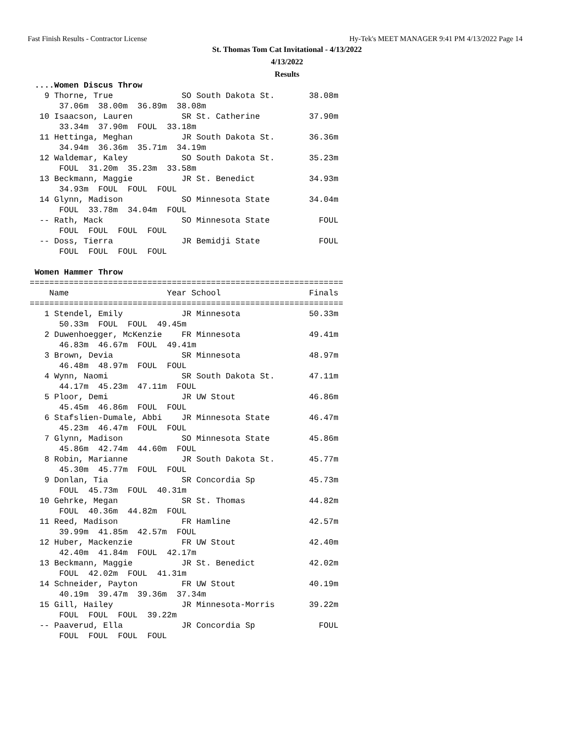Fast Finish Results - Contractor License Hy-Tek's MEET MANAGER 9:41 PM 4/13/2022 Page 14
St. Thomas Tom Cat Invitational - 4/13/2022
4/13/2022
Results
 ....Women Discus Throw
   9 Thorne, True              SO South Dakota St.       38.08m
      37.06m  38.00m  36.89m  38.08m
  10 Isaacson, Lauren          SR St. Catherine          37.90m
      33.34m  37.90m  FOUL  33.18m
  11 Hettinga, Meghan          JR South Dakota St.       36.36m
      34.94m  36.36m  35.71m  34.19m
  12 Waldemar, Kaley           SO South Dakota St.       35.23m
      FOUL  31.20m  35.23m  33.58m
  13 Beckmann, Maggie          JR St. Benedict           34.93m
      34.93m  FOUL  FOUL  FOUL
  14 Glynn, Madison            SO Minnesota State        34.04m
      FOUL  33.78m  34.04m  FOUL
  -- Rath, Mack                SO Minnesota State          FOUL
      FOUL  FOUL  FOUL  FOUL
  -- Doss, Tierra              JR Bemidji State            FOUL
      FOUL  FOUL  FOUL  FOUL

 Women Hammer Throw
================================================================
    Name                    Year School                  Finals
================================================================
   1 Stendel, Emily            JR Minnesota              50.33m
      50.33m  FOUL  FOUL  49.45m
   2 Duwenhoegger, McKenzie    FR Minnesota              49.41m
      46.83m  46.67m  FOUL  49.41m
   3 Brown, Devia              SR Minnesota              48.97m
      46.48m  48.97m  FOUL  FOUL
   4 Wynn, Naomi               SR South Dakota St.       47.11m
      44.17m  45.23m  47.11m  FOUL
   5 Ploor, Demi               JR UW Stout               46.86m
      45.45m  46.86m  FOUL  FOUL
   6 Stafslien-Dumale, Abbi    JR Minnesota State        46.47m
      45.23m  46.47m  FOUL  FOUL
   7 Glynn, Madison            SO Minnesota State        45.86m
      45.86m  42.74m  44.60m  FOUL
   8 Robin, Marianne           JR South Dakota St.       45.77m
      45.30m  45.77m  FOUL  FOUL
   9 Donlan, Tia               SR Concordia Sp           45.73m
      FOUL  45.73m  FOUL  40.31m
  10 Gehrke, Megan             SR St. Thomas             44.82m
      FOUL  40.36m  44.82m  FOUL
  11 Reed, Madison             FR Hamline                42.57m
      39.99m  41.85m  42.57m  FOUL
  12 Huber, Mackenzie          FR UW Stout               42.40m
      42.40m  41.84m  FOUL  42.17m
  13 Beckmann, Maggie          JR St. Benedict           42.02m
      FOUL  42.02m  FOUL  41.31m
  14 Schneider, Payton         FR UW Stout               40.19m
      40.19m  39.47m  39.36m  37.34m
  15 Gill, Hailey              JR Minnesota-Morris       39.22m
      FOUL  FOUL  FOUL  39.22m
  -- Paaverud, Ella            JR Concordia Sp             FOUL
      FOUL  FOUL  FOUL  FOUL